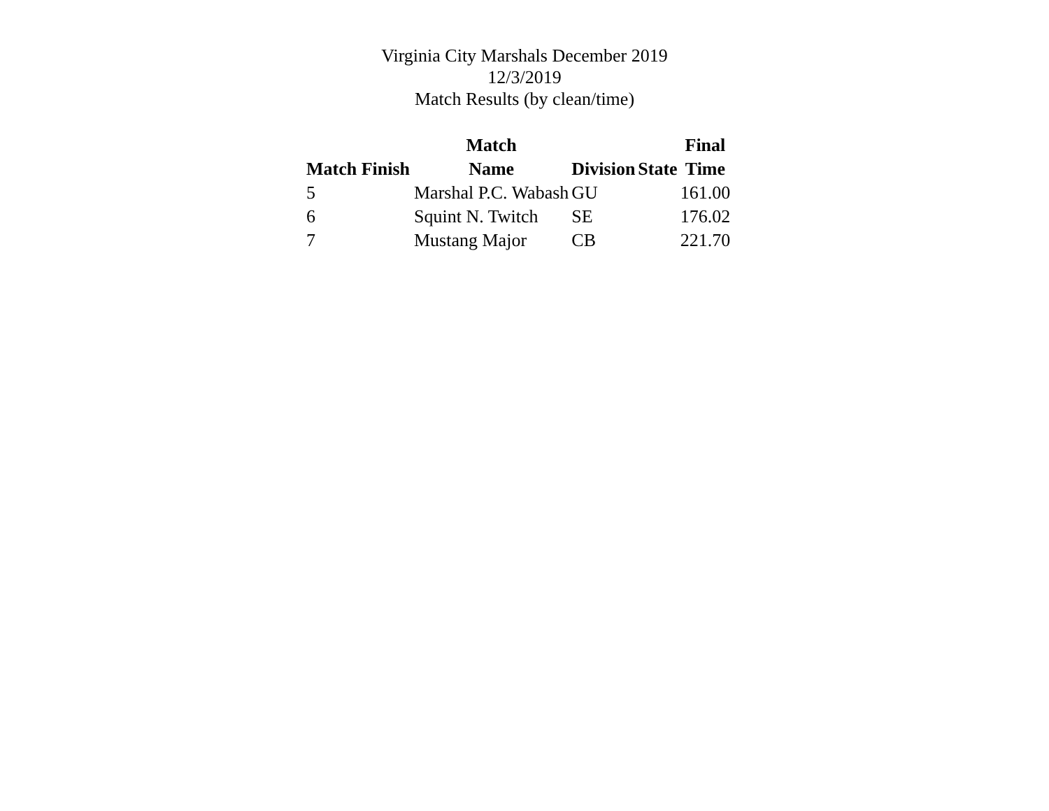Virginia City Marshals December 2019
12/3/2019
Match Results (by clean/time)
| | Match | | | Final |
| --- | --- | --- | --- | --- |
| Match Finish | Name | Division | State | Time |
| 5 | Marshal P.C. Wabash | GU | | 161.00 |
| 6 | Squint N. Twitch | SE | | 176.02 |
| 7 | Mustang Major | CB | | 221.70 |